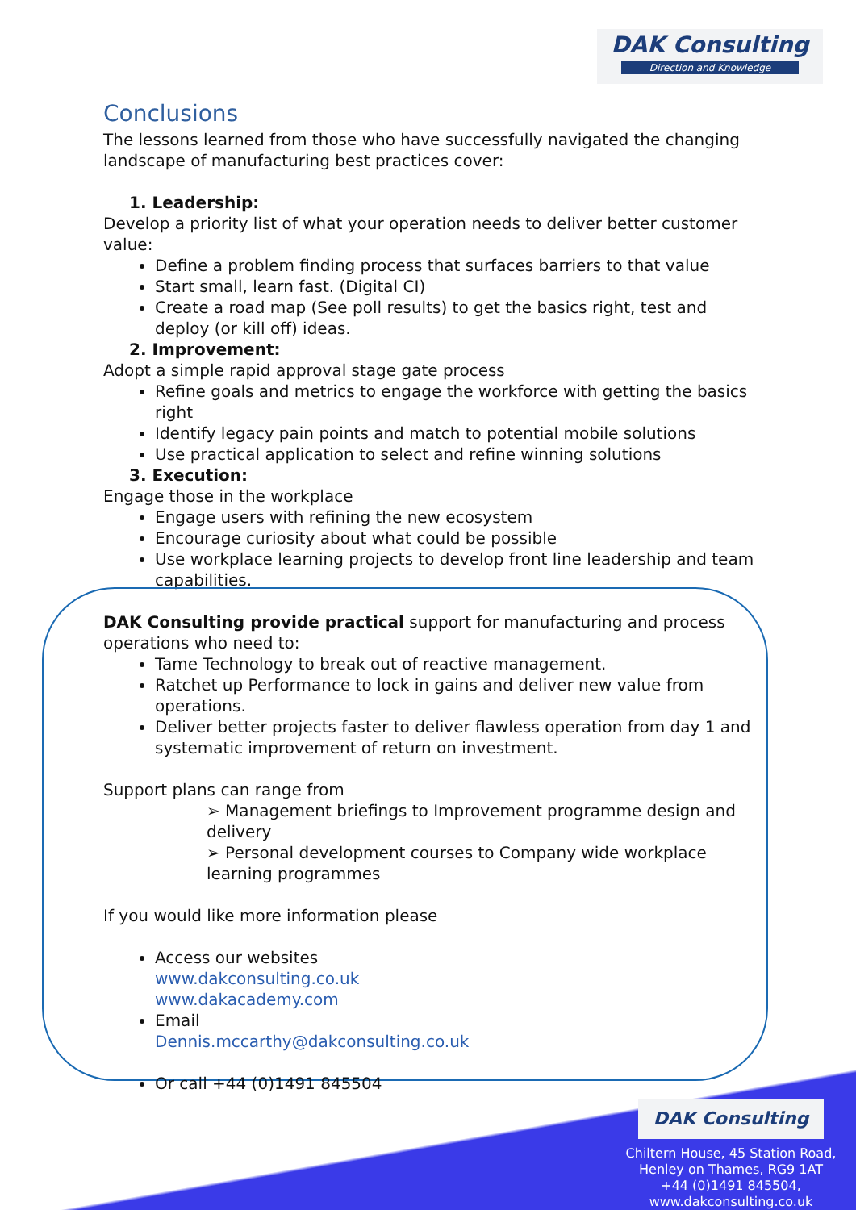DAK Consulting
Direction and Knowledge
Conclusions
The lessons learned from those who have successfully navigated the changing landscape of manufacturing best practices cover:
1. Leadership:
Develop a priority list of what your operation needs to deliver better customer value:
Define a problem finding process that surfaces barriers to that value
Start small, learn fast. (Digital CI)
Create a road map (See poll results) to get the basics right, test and deploy (or kill off) ideas.
2. Improvement:
Adopt a simple rapid approval stage gate process
Refine goals and metrics to engage the workforce with getting the basics right
Identify legacy pain points and match to potential mobile solutions
Use practical application to select and refine winning solutions
3. Execution:
Engage those in the workplace
Engage users with refining the new ecosystem
Encourage curiosity about what could be possible
Use workplace learning projects to develop front line leadership and team capabilities.
DAK Consulting provide practical support for manufacturing and process operations who need to:
Tame Technology to break out of reactive management.
Ratchet up Performance to lock in gains and deliver new value from operations.
Deliver better projects faster to deliver flawless operation from day 1 and systematic improvement of return on investment.
Support plans can range from
➢ Management briefings to Improvement programme design and delivery
➢ Personal development courses to Company wide workplace learning programmes
If you would like more information please
Access our websites
www.dakconsulting.co.uk
www.dakacademy.com
Email
Dennis.mccarthy@dakconsulting.co.uk
Or call +44 (0)1491 845504
DAK Consulting
Chiltern House, 45 Station Road,
Henley on Thames, RG9 1AT
+44 (0)1491 845504,
www.dakconsulting.co.uk